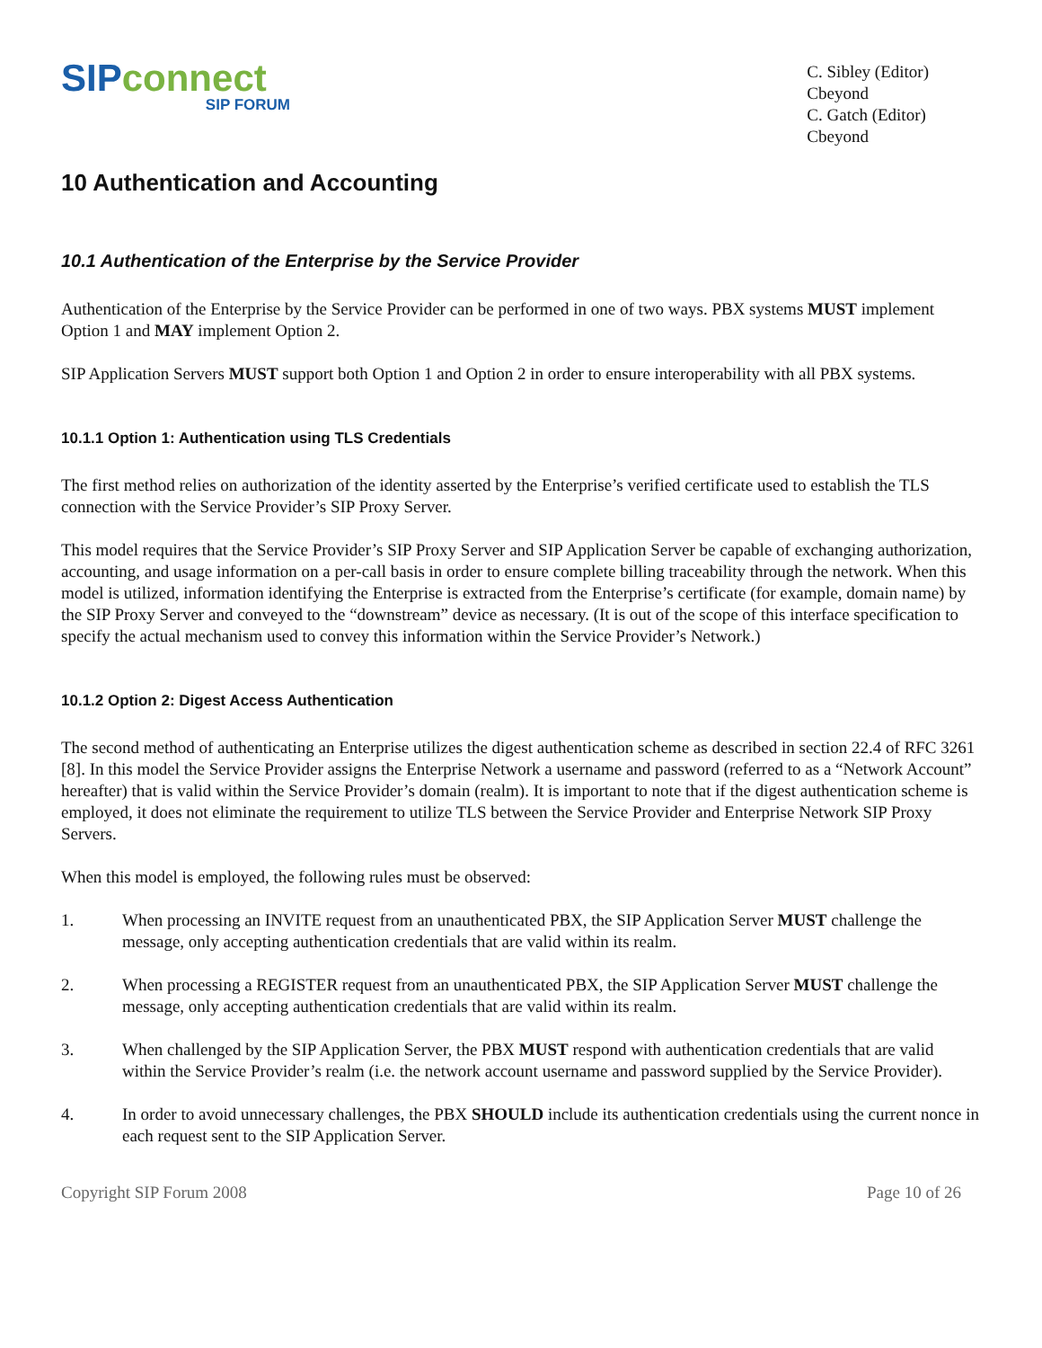SIP connect
SIP FORUM
C. Sibley (Editor)
Cbeyond
C. Gatch (Editor)
Cbeyond
10 Authentication and Accounting
10.1 Authentication of the Enterprise by the Service Provider
Authentication of the Enterprise by the Service Provider can be performed in one of two ways. PBX systems MUST implement Option 1 and MAY implement Option 2.
SIP Application Servers MUST support both Option 1 and Option 2 in order to ensure interoperability with all PBX systems.
10.1.1 Option 1: Authentication using TLS Credentials
The first method relies on authorization of the identity asserted by the Enterprise’s verified certificate used to establish the TLS connection with the Service Provider’s SIP Proxy Server.
This model requires that the Service Provider’s SIP Proxy Server and SIP Application Server be capable of exchanging authorization, accounting, and usage information on a per-call basis in order to ensure complete billing traceability through the network. When this model is utilized, information identifying the Enterprise is extracted from the Enterprise’s certificate (for example, domain name) by the SIP Proxy Server and conveyed to the “downstream” device as necessary. (It is out of the scope of this interface specification to specify the actual mechanism used to convey this information within the Service Provider’s Network.)
10.1.2 Option 2: Digest Access Authentication
The second method of authenticating an Enterprise utilizes the digest authentication scheme as described in section 22.4 of RFC 3261 [8]. In this model the Service Provider assigns the Enterprise Network a username and password (referred to as a “Network Account” hereafter) that is valid within the Service Provider’s domain (realm). It is important to note that if the digest authentication scheme is employed, it does not eliminate the requirement to utilize TLS between the Service Provider and Enterprise Network SIP Proxy Servers.
When this model is employed, the following rules must be observed:
1. When processing an INVITE request from an unauthenticated PBX, the SIP Application Server MUST challenge the message, only accepting authentication credentials that are valid within its realm.
2. When processing a REGISTER request from an unauthenticated PBX, the SIP Application Server MUST challenge the message, only accepting authentication credentials that are valid within its realm.
3. When challenged by the SIP Application Server, the PBX MUST respond with authentication credentials that are valid within the Service Provider’s realm (i.e. the network account username and password supplied by the Service Provider).
4. In order to avoid unnecessary challenges, the PBX SHOULD include its authentication credentials using the current nonce in each request sent to the SIP Application Server.
Copyright SIP Forum 2008 Page 10 of 26